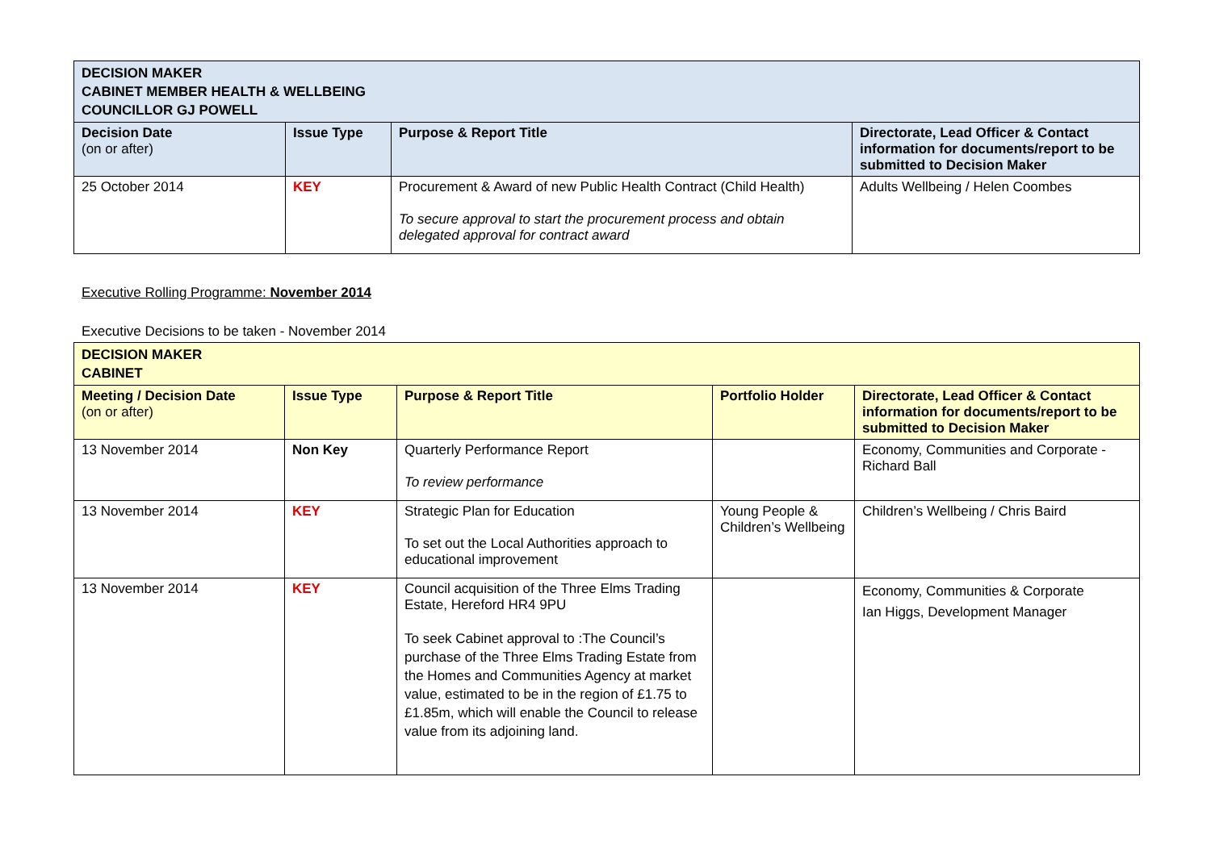| DECISION MAKER CABINET MEMBER HEALTH & WELLBEING COUNCILLOR GJ POWELL | | | |
| --- | --- | --- | --- |
| Decision Date (on or after) | Issue Type | Purpose & Report Title | Directorate, Lead Officer & Contact information for documents/report to be submitted to Decision Maker |
| 25 October 2014 | KEY | Procurement & Award of new Public Health Contract (Child Health) To secure approval to start the procurement process and obtain delegated approval for contract award | Adults Wellbeing / Helen Coombes |
Executive Rolling Programme: November 2014
Executive Decisions to be taken - November 2014
| DECISION MAKER CABINET | | | | |
| --- | --- | --- | --- | --- |
| Meeting / Decision Date (on or after) | Issue Type | Purpose & Report Title | Portfolio Holder | Directorate, Lead Officer & Contact information for documents/report to be submitted to Decision Maker |
| 13 November 2014 | Non Key | Quarterly Performance Report To review performance | | Economy, Communities and Corporate - Richard Ball |
| 13 November 2014 | KEY | Strategic Plan for Education To set out the Local Authorities approach to educational improvement | Young People & Children’s Wellbeing | Children’s Wellbeing / Chris Baird |
| 13 November 2014 | KEY | Council acquisition of the Three Elms Trading Estate, Hereford HR4 9PU To seek Cabinet approval to :The Council’s purchase of the Three Elms Trading Estate from the Homes and Communities Agency at market value, estimated to be in the region of £1.75 to £1.85m, which will enable the Council to release value from its adjoining land. | | Economy, Communities & Corporate Ian Higgs, Development Manager |